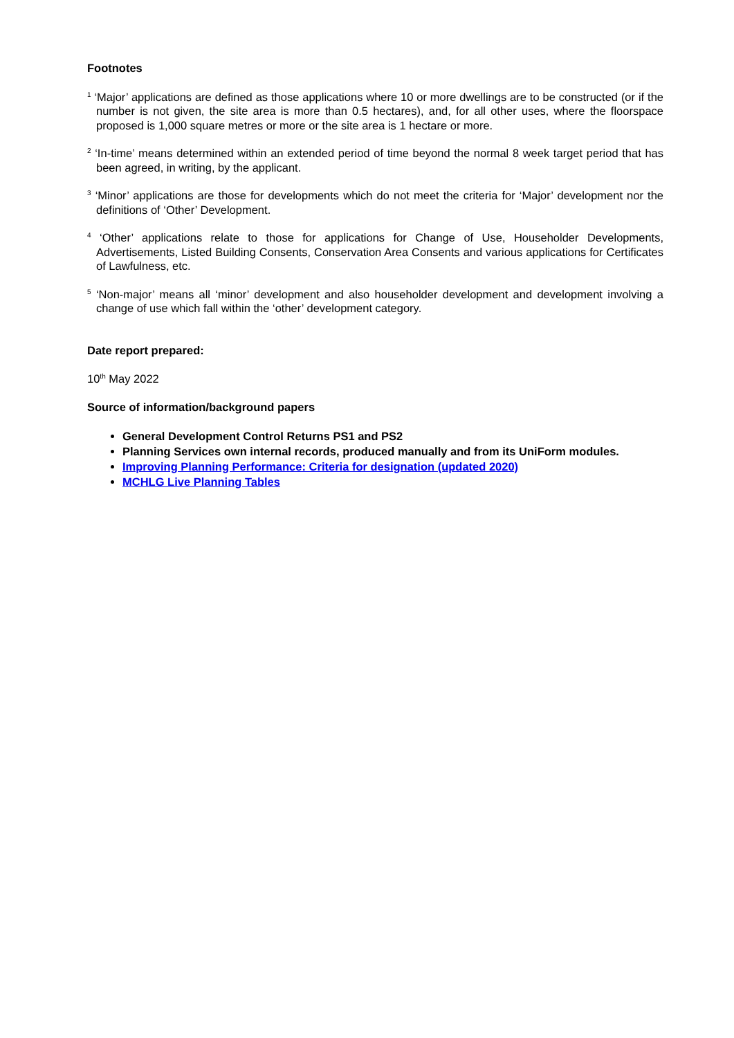Footnotes
<sup>1</sup> ‘Major’ applications are defined as those applications where 10 or more dwellings are to be constructed (or if the number is not given, the site area is more than 0.5 hectares), and, for all other uses, where the floorspace proposed is 1,000 square metres or more or the site area is 1 hectare or more.
<sup>2</sup> ‘In-time’ means determined within an extended period of time beyond the normal 8 week target period that has been agreed, in writing, by the applicant.
<sup>3</sup> ‘Minor’ applications are those for developments which do not meet the criteria for ‘Major’ development nor the definitions of ‘Other’ Development.
<sup>4</sup> ‘Other’ applications relate to those for applications for Change of Use, Householder Developments, Advertisements, Listed Building Consents, Conservation Area Consents and various applications for Certificates of Lawfulness, etc.
<sup>5</sup> ‘Non-major’ means all ‘minor’ development and also householder development and development involving a change of use which fall within the ‘other’ development category.
Date report prepared:
10<sup>th</sup> May 2022
Source of information/background papers
General Development Control Returns PS1 and PS2
Planning Services own internal records, produced manually and from its UniForm modules.
Improving Planning Performance: Criteria for designation (updated 2020)
MCHLG Live Planning Tables